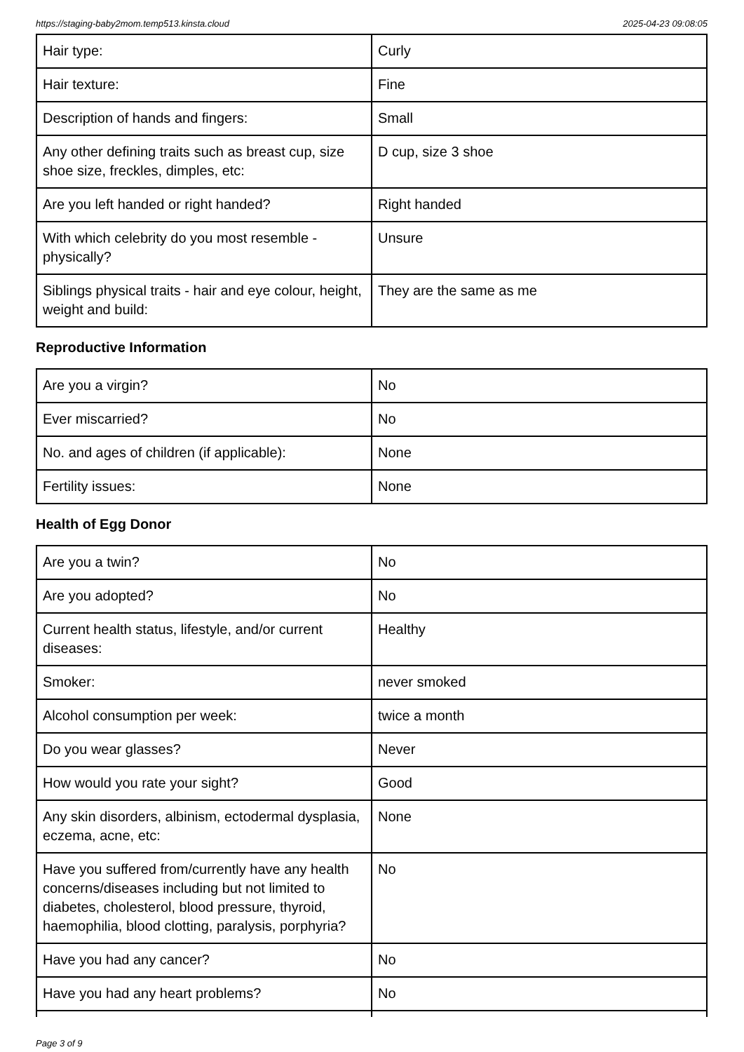https://staging-baby2mom.temp513.kinsta.cloud 2025-04-23 09:08:05
| Hair type: | Curly |
| Hair texture: | Fine |
| Description of hands and fingers: | Small |
| Any other defining traits such as breast cup, size shoe size, freckles, dimples, etc: | D cup, size 3 shoe |
| Are you left handed or right handed? | Right handed |
| With which celebrity do you most resemble - physically? | Unsure |
| Siblings physical traits - hair and eye colour, height, weight and build: | They are the same as me |
Reproductive Information
| Are you a virgin? | No |
| Ever miscarried? | No |
| No. and ages of children (if applicable): | None |
| Fertility issues: | None |
Health of Egg Donor
| Are you a twin? | No |
| Are you adopted? | No |
| Current health status, lifestyle, and/or current diseases: | Healthy |
| Smoker: | never smoked |
| Alcohol consumption per week: | twice a month |
| Do you wear glasses? | Never |
| How would you rate your sight? | Good |
| Any skin disorders, albinism, ectodermal dysplasia, eczema, acne, etc: | None |
| Have you suffered from/currently have any health concerns/diseases including but not limited to diabetes, cholesterol, blood pressure, thyroid, haemophilia, blood clotting, paralysis, porphyria? | No |
| Have you had any cancer? | No |
| Have you had any heart problems? | No |
Page 3 of 9